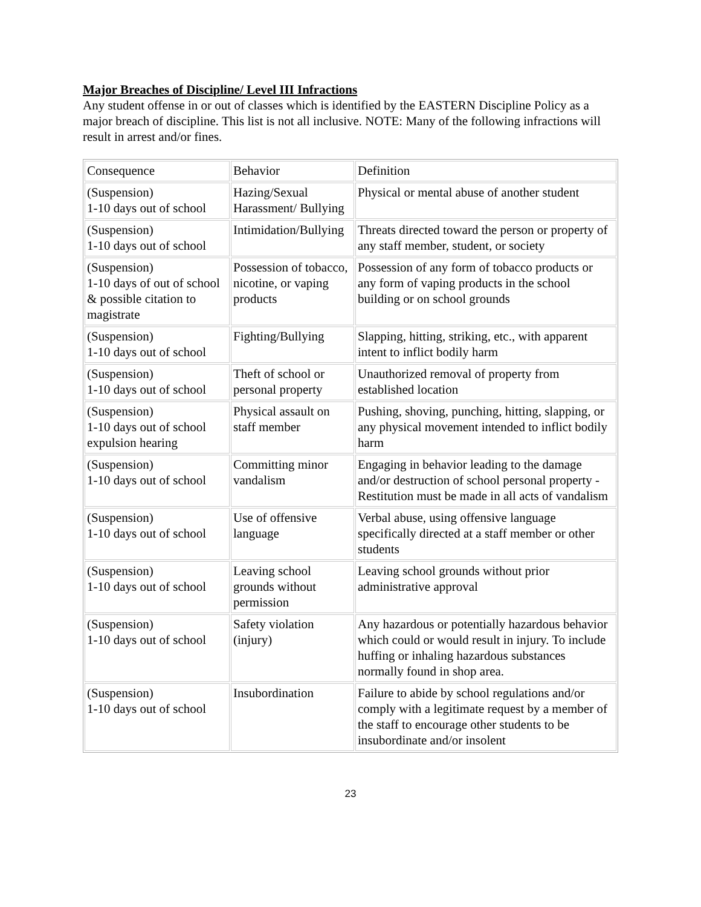Major Breaches of Discipline/ Level III Infractions
Any student offense in or out of classes which is identified by the EASTERN Discipline Policy as a major breach of discipline. This list is not all inclusive. NOTE: Many of the following infractions will result in arrest and/or fines.
| Consequence | Behavior | Definition |
| (Suspension) 1-10 days out of school | Hazing/Sexual Harassment/ Bullying | Physical or mental abuse of another student |
| (Suspension) 1-10 days out of school | Intimidation/Bullying | Threats directed toward the person or property of any staff member, student, or society |
| (Suspension) 1-10 days of out of school & possible citation to magistrate | Possession of tobacco, nicotine, or vaping products | Possession of any form of tobacco products or any form of vaping products in the school building or on school grounds |
| (Suspension) 1-10 days out of school | Fighting/Bullying | Slapping, hitting, striking, etc., with apparent intent to inflict bodily harm |
| (Suspension) 1-10 days out of school | Theft of school or personal property | Unauthorized removal of property from established location |
| (Suspension) 1-10 days out of school expulsion hearing | Physical assault on staff member | Pushing, shoving, punching, hitting, slapping, or any physical movement intended to inflict bodily harm |
| (Suspension) 1-10 days out of school | Committing minor vandalism | Engaging in behavior leading to the damage and/or destruction of school personal property - Restitution must be made in all acts of vandalism |
| (Suspension) 1-10 days out of school | Use of offensive language | Verbal abuse, using offensive language specifically directed at a staff member or other students |
| (Suspension) 1-10 days out of school | Leaving school grounds without permission | Leaving school grounds without prior administrative approval |
| (Suspension) 1-10 days out of school | Safety violation (injury) | Any hazardous or potentially hazardous behavior which could or would result in injury. To include huffing or inhaling hazardous substances normally found in shop area. |
| (Suspension) 1-10 days out of school | Insubordination | Failure to abide by school regulations and/or comply with a legitimate request by a member of the staff to encourage other students to be insubordinate and/or insolent |
23